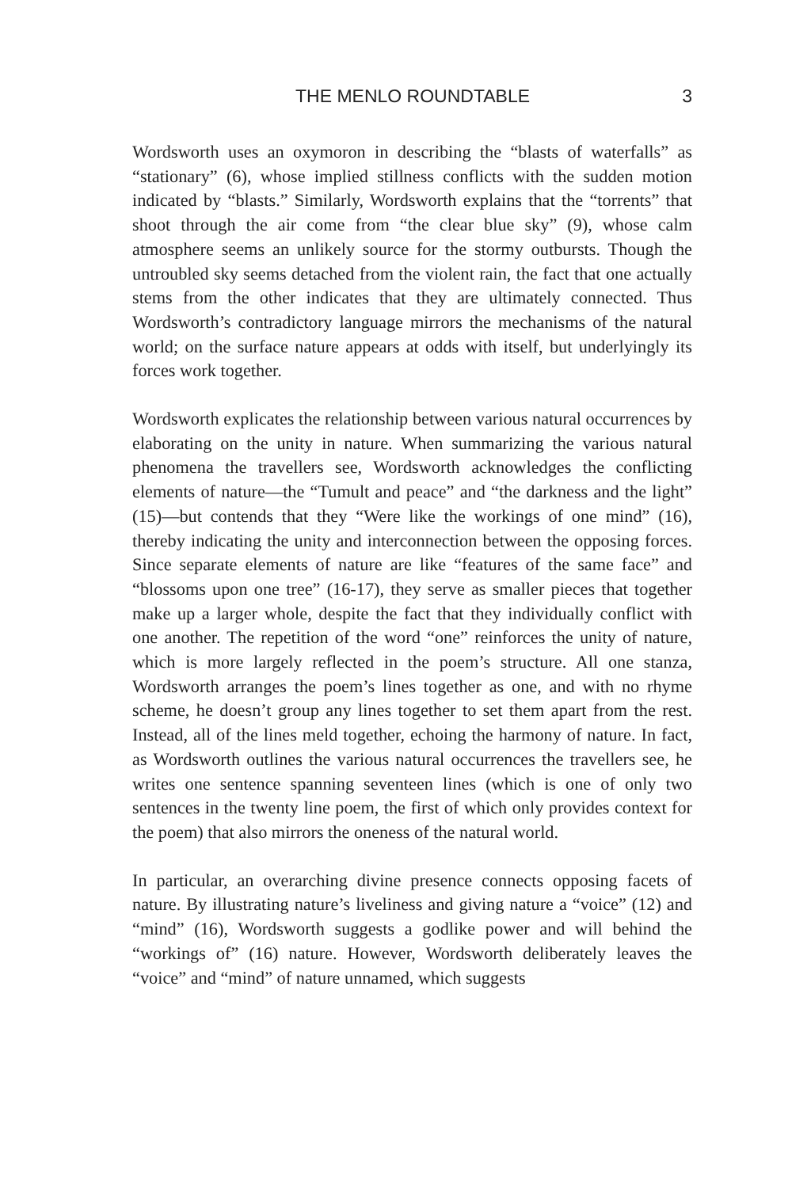THE MENLO ROUNDTABLE 3
Wordsworth uses an oxymoron in describing the “blasts of waterfalls” as “stationary” (6), whose implied stillness conflicts with the sudden motion indicated by “blasts.” Similarly, Wordsworth explains that the “torrents” that shoot through the air come from “the clear blue sky” (9), whose calm atmosphere seems an unlikely source for the stormy outbursts. Though the untroubled sky seems detached from the violent rain, the fact that one actually stems from the other indicates that they are ultimately connected. Thus Wordsworth’s contradictory language mirrors the mechanisms of the natural world; on the surface nature appears at odds with itself, but underlyingly its forces work together.
Wordsworth explicates the relationship between various natural occurrences by elaborating on the unity in nature. When summarizing the various natural phenomena the travellers see, Wordsworth acknowledges the conflicting elements of nature—the “Tumult and peace” and “the darkness and the light” (15)—but contends that they “Were like the workings of one mind” (16), thereby indicating the unity and interconnection between the opposing forces. Since separate elements of nature are like “features of the same face” and “blossoms upon one tree” (16-17), they serve as smaller pieces that together make up a larger whole, despite the fact that they individually conflict with one another. The repetition of the word “one” reinforces the unity of nature, which is more largely reflected in the poem’s structure. All one stanza, Wordsworth arranges the poem’s lines together as one, and with no rhyme scheme, he doesn’t group any lines together to set them apart from the rest. Instead, all of the lines meld together, echoing the harmony of nature. In fact, as Wordsworth outlines the various natural occurrences the travellers see, he writes one sentence spanning seventeen lines (which is one of only two sentences in the twenty line poem, the first of which only provides context for the poem) that also mirrors the oneness of the natural world.
In particular, an overarching divine presence connects opposing facets of nature. By illustrating nature’s liveliness and giving nature a “voice” (12) and “mind” (16), Wordsworth suggests a godlike power and will behind the “workings of” (16) nature. However, Wordsworth deliberately leaves the “voice” and “mind” of nature unnamed, which suggests